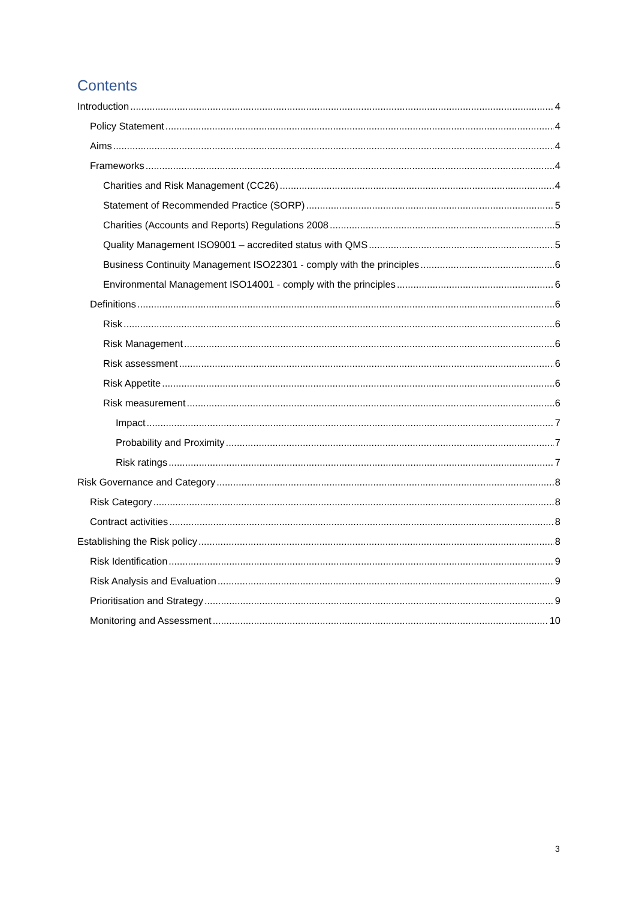Contents
Introduction 4
Policy Statement 4
Aims 4
Frameworks 4
Charities and Risk Management (CC26) 4
Statement of Recommended Practice (SORP) 5
Charities (Accounts and Reports) Regulations 2008 5
Quality Management ISO9001 – accredited status with QMS 5
Business Continuity Management ISO22301 - comply with the principles 6
Environmental Management ISO14001 - comply with the principles 6
Definitions 6
Risk 6
Risk Management 6
Risk assessment 6
Risk Appetite 6
Risk measurement 6
Impact 7
Probability and Proximity 7
Risk ratings 7
Risk Governance and Category 8
Risk Category 8
Contract activities 8
Establishing the Risk policy 8
Risk Identification 9
Risk Analysis and Evaluation 9
Prioritisation and Strategy 9
Monitoring and Assessment 10
3